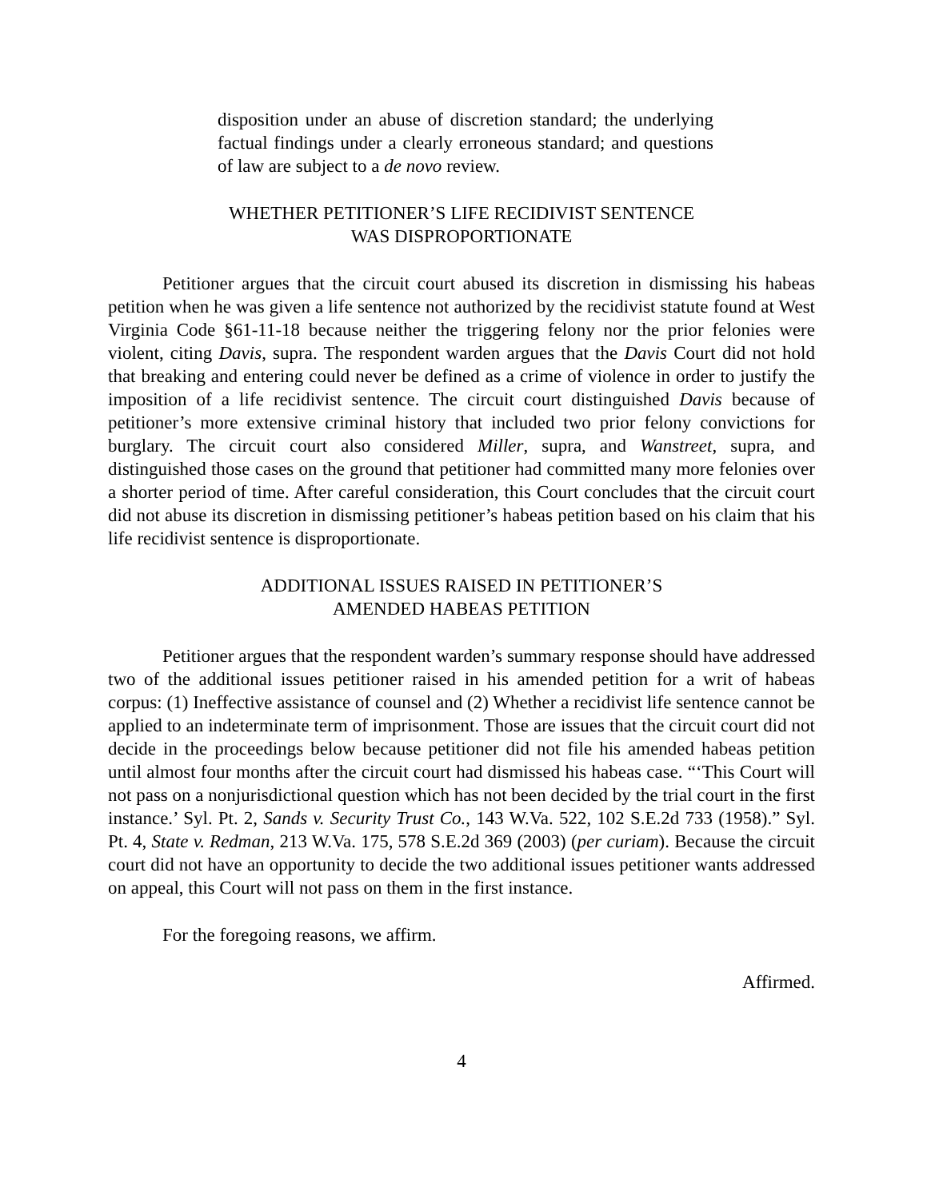disposition under an abuse of discretion standard; the underlying factual findings under a clearly erroneous standard; and questions of law are subject to a de novo review.
WHETHER PETITIONER’S LIFE RECIDIVIST SENTENCE
WAS DISPROPORTIONATE
Petitioner argues that the circuit court abused its discretion in dismissing his habeas petition when he was given a life sentence not authorized by the recidivist statute found at West Virginia Code §61-11-18 because neither the triggering felony nor the prior felonies were violent, citing Davis, supra. The respondent warden argues that the Davis Court did not hold that breaking and entering could never be defined as a crime of violence in order to justify the imposition of a life recidivist sentence. The circuit court distinguished Davis because of petitioner’s more extensive criminal history that included two prior felony convictions for burglary. The circuit court also considered Miller, supra, and Wanstreet, supra, and distinguished those cases on the ground that petitioner had committed many more felonies over a shorter period of time. After careful consideration, this Court concludes that the circuit court did not abuse its discretion in dismissing petitioner’s habeas petition based on his claim that his life recidivist sentence is disproportionate.
ADDITIONAL ISSUES RAISED IN PETITIONER’S
AMENDED HABEAS PETITION
Petitioner argues that the respondent warden’s summary response should have addressed two of the additional issues petitioner raised in his amended petition for a writ of habeas corpus: (1) Ineffective assistance of counsel and (2) Whether a recidivist life sentence cannot be applied to an indeterminate term of imprisonment. Those are issues that the circuit court did not decide in the proceedings below because petitioner did not file his amended habeas petition until almost four months after the circuit court had dismissed his habeas case. “‘This Court will not pass on a nonjurisdictional question which has not been decided by the trial court in the first instance.’ Syl. Pt. 2, Sands v. Security Trust Co., 143 W.Va. 522, 102 S.E.2d 733 (1958).” Syl. Pt. 4, State v. Redman, 213 W.Va. 175, 578 S.E.2d 369 (2003) (per curiam). Because the circuit court did not have an opportunity to decide the two additional issues petitioner wants addressed on appeal, this Court will not pass on them in the first instance.
For the foregoing reasons, we affirm.
Affirmed.
4